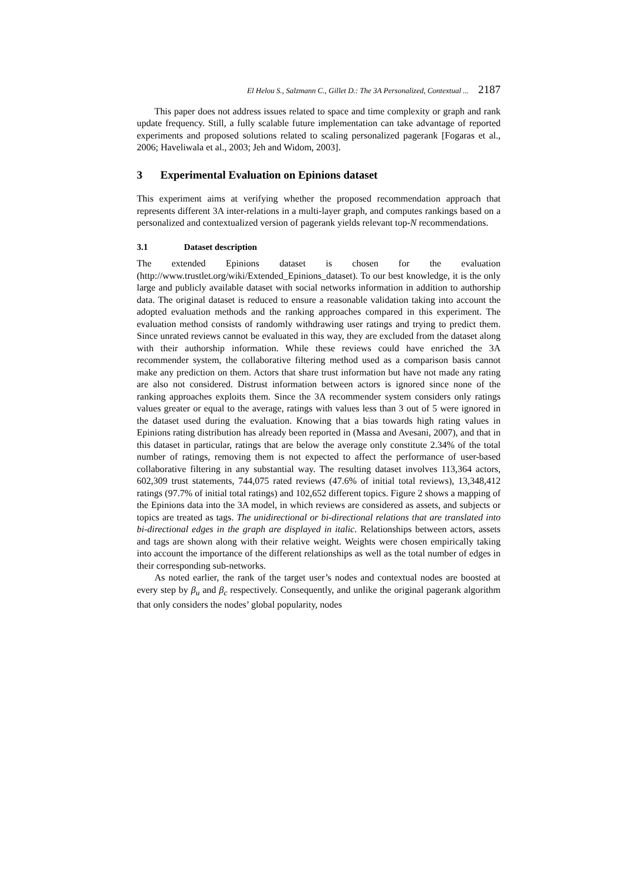El Helou S., Salzmann C., Gillet D.: The 3A Personalized, Contextual ... 2187
This paper does not address issues related to space and time complexity or graph and rank update frequency. Still, a fully scalable future implementation can take advantage of reported experiments and proposed solutions related to scaling personalized pagerank [Fogaras et al., 2006; Haveliwala et al., 2003; Jeh and Widom, 2003].
3 Experimental Evaluation on Epinions dataset
This experiment aims at verifying whether the proposed recommendation approach that represents different 3A inter-relations in a multi-layer graph, and computes rankings based on a personalized and contextualized version of pagerank yields relevant top-N recommendations.
3.1 Dataset description
The extended Epinions dataset is chosen for the evaluation (http://www.trustlet.org/wiki/Extended_Epinions_dataset). To our best knowledge, it is the only large and publicly available dataset with social networks information in addition to authorship data. The original dataset is reduced to ensure a reasonable validation taking into account the adopted evaluation methods and the ranking approaches compared in this experiment. The evaluation method consists of randomly withdrawing user ratings and trying to predict them. Since unrated reviews cannot be evaluated in this way, they are excluded from the dataset along with their authorship information. While these reviews could have enriched the 3A recommender system, the collaborative filtering method used as a comparison basis cannot make any prediction on them. Actors that share trust information but have not made any rating are also not considered. Distrust information between actors is ignored since none of the ranking approaches exploits them. Since the 3A recommender system considers only ratings values greater or equal to the average, ratings with values less than 3 out of 5 were ignored in the dataset used during the evaluation. Knowing that a bias towards high rating values in Epinions rating distribution has already been reported in (Massa and Avesani, 2007), and that in this dataset in particular, ratings that are below the average only constitute 2.34% of the total number of ratings, removing them is not expected to affect the performance of user-based collaborative filtering in any substantial way. The resulting dataset involves 113,364 actors, 602,309 trust statements, 744,075 rated reviews (47.6% of initial total reviews), 13,348,412 ratings (97.7% of initial total ratings) and 102,652 different topics. Figure 2 shows a mapping of the Epinions data into the 3A model, in which reviews are considered as assets, and subjects or topics are treated as tags. The unidirectional or bi-directional relations that are translated into bi-directional edges in the graph are displayed in italic. Relationships between actors, assets and tags are shown along with their relative weight. Weights were chosen empirically taking into account the importance of the different relationships as well as the total number of edges in their corresponding sub-networks.
As noted earlier, the rank of the target user’s nodes and contextual nodes are boosted at every step by β<sub>u</sub> and β<sub>c</sub> respectively. Consequently, and unlike the original pagerank algorithm that only considers the nodes’ global popularity, nodes